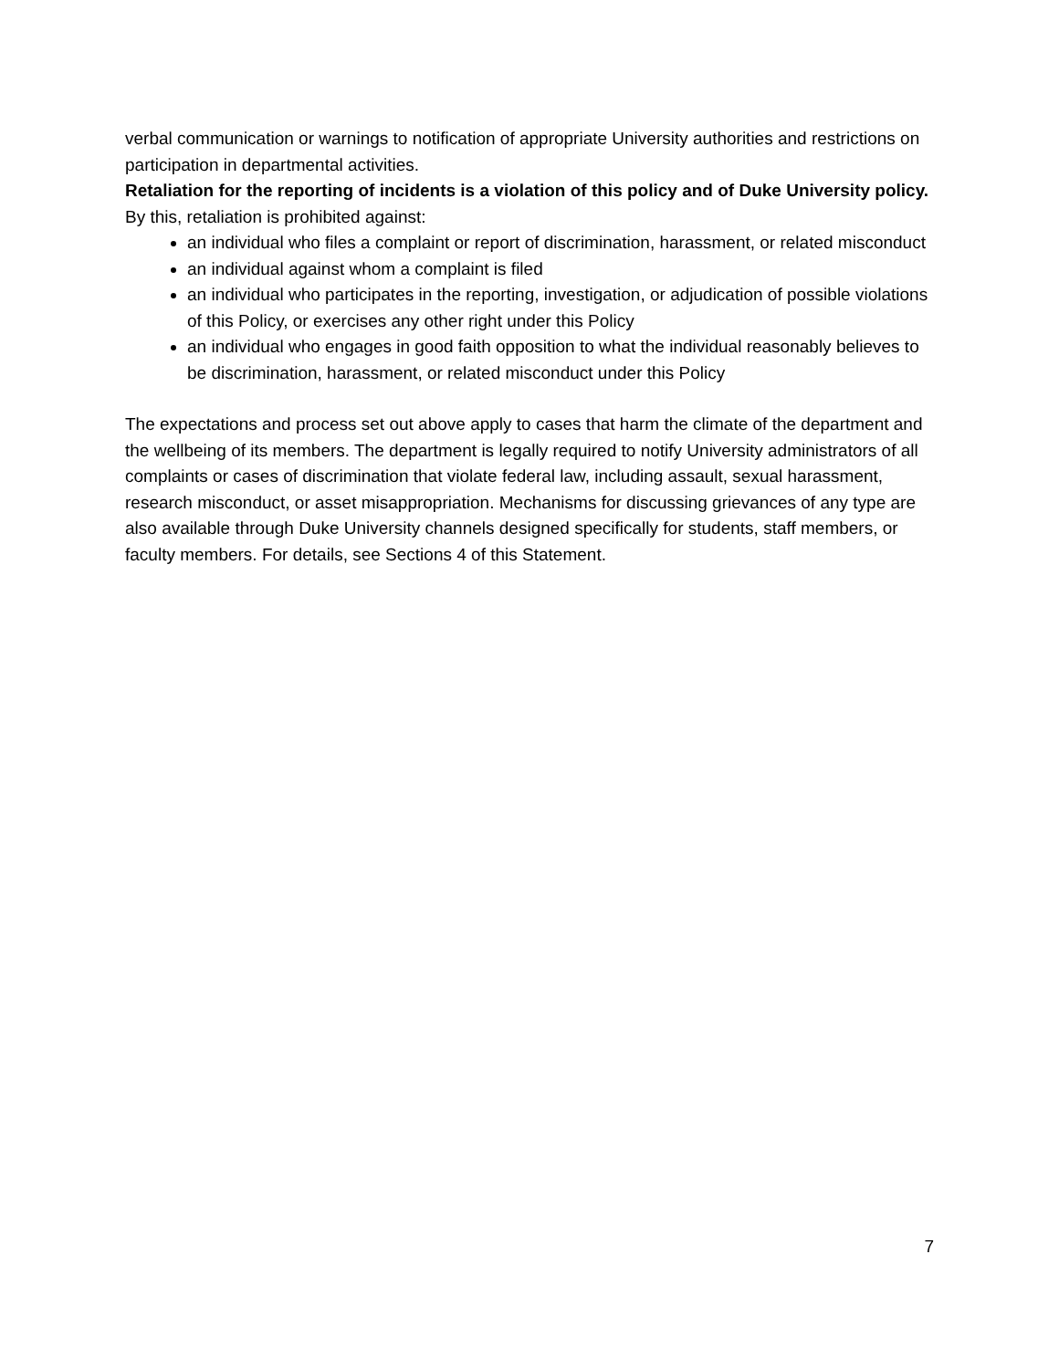verbal communication or warnings to notification of appropriate University authorities and restrictions on participation in departmental activities.
Retaliation for the reporting of incidents is a violation of this policy and of Duke University policy. By this, retaliation is prohibited against:
an individual who files a complaint or report of discrimination, harassment, or related misconduct
an individual against whom a complaint is filed
an individual who participates in the reporting, investigation, or adjudication of possible violations of this Policy, or exercises any other right under this Policy
an individual who engages in good faith opposition to what the individual reasonably believes to be discrimination, harassment, or related misconduct under this Policy
The expectations and process set out above apply to cases that harm the climate of the department and the wellbeing of its members. The department is legally required to notify University administrators of all complaints or cases of discrimination that violate federal law, including assault, sexual harassment, research misconduct, or asset misappropriation. Mechanisms for discussing grievances of any type are also available through Duke University channels designed specifically for students, staff members, or faculty members. For details, see Sections 4 of this Statement.
7